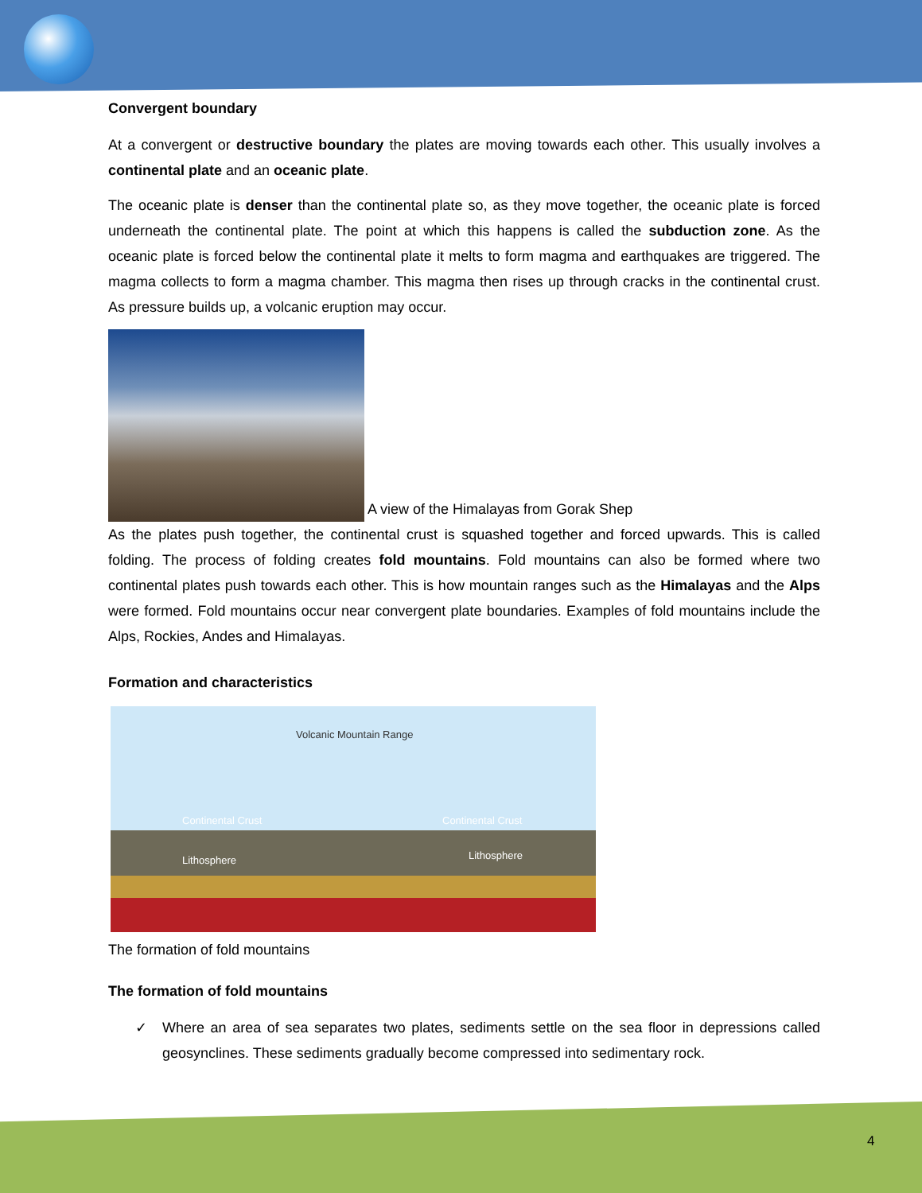Convergent boundary
At a convergent or destructive boundary the plates are moving towards each other. This usually involves a continental plate and an oceanic plate.
The oceanic plate is denser than the continental plate so, as they move together, the oceanic plate is forced underneath the continental plate. The point at which this happens is called the subduction zone. As the oceanic plate is forced below the continental plate it melts to form magma and earthquakes are triggered. The magma collects to form a magma chamber. This magma then rises up through cracks in the continental crust. As pressure builds up, a volcanic eruption may occur.
A view of the Himalayas from Gorak Shep
As the plates push together, the continental crust is squashed together and forced upwards. This is called folding. The process of folding creates fold mountains. Fold mountains can also be formed where two continental plates push towards each other. This is how mountain ranges such as the Himalayas and the Alps were formed. Fold mountains occur near convergent plate boundaries. Examples of fold mountains include the Alps, Rockies, Andes and Himalayas.
Formation and characteristics
Volcanic Mountain Range
Continental Crust Continental Crust
Lithosphere Lithosphere
The formation of fold mountains
The formation of fold mountains
✓ Where an area of sea separates two plates, sediments settle on the sea floor in depressions called geosynclines. These sediments gradually become compressed into sedimentary rock.
4